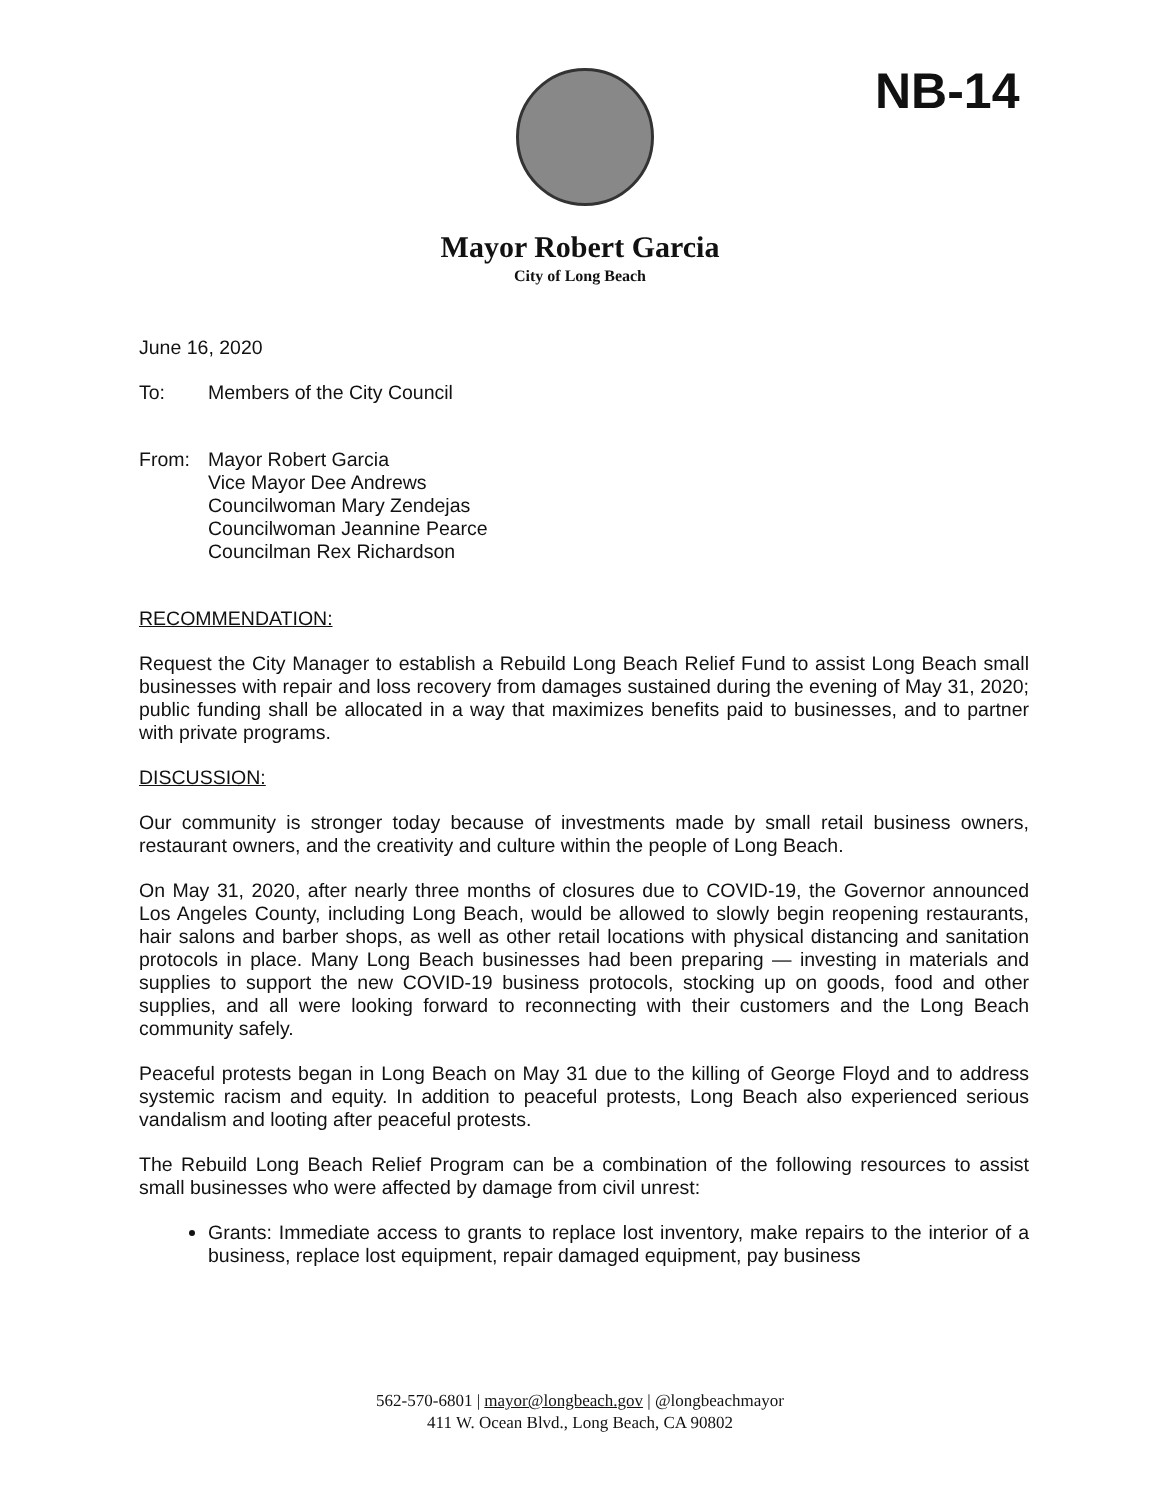NB-14
Mayor Robert Garcia
City of Long Beach
June 16, 2020
To: Members of the City Council
From: Mayor Robert Garcia
Vice Mayor Dee Andrews
Councilwoman Mary Zendejas
Councilwoman Jeannine Pearce
Councilman Rex Richardson
RECOMMENDATION:
Request the City Manager to establish a Rebuild Long Beach Relief Fund to assist Long Beach small businesses with repair and loss recovery from damages sustained during the evening of May 31, 2020; public funding shall be allocated in a way that maximizes benefits paid to businesses, and to partner with private programs.
DISCUSSION:
Our community is stronger today because of investments made by small retail business owners, restaurant owners, and the creativity and culture within the people of Long Beach.
On May 31, 2020, after nearly three months of closures due to COVID-19, the Governor announced Los Angeles County, including Long Beach, would be allowed to slowly begin reopening restaurants, hair salons and barber shops, as well as other retail locations with physical distancing and sanitation protocols in place. Many Long Beach businesses had been preparing — investing in materials and supplies to support the new COVID-19 business protocols, stocking up on goods, food and other supplies, and all were looking forward to reconnecting with their customers and the Long Beach community safely.
Peaceful protests began in Long Beach on May 31 due to the killing of George Floyd and to address systemic racism and equity. In addition to peaceful protests, Long Beach also experienced serious vandalism and looting after peaceful protests.
The Rebuild Long Beach Relief Program can be a combination of the following resources to assist small businesses who were affected by damage from civil unrest:
Grants: Immediate access to grants to replace lost inventory, make repairs to the interior of a business, replace lost equipment, repair damaged equipment, pay business
562-570-6801 | mayor@longbeach.gov | @longbeachmayor
411 W. Ocean Blvd., Long Beach, CA 90802